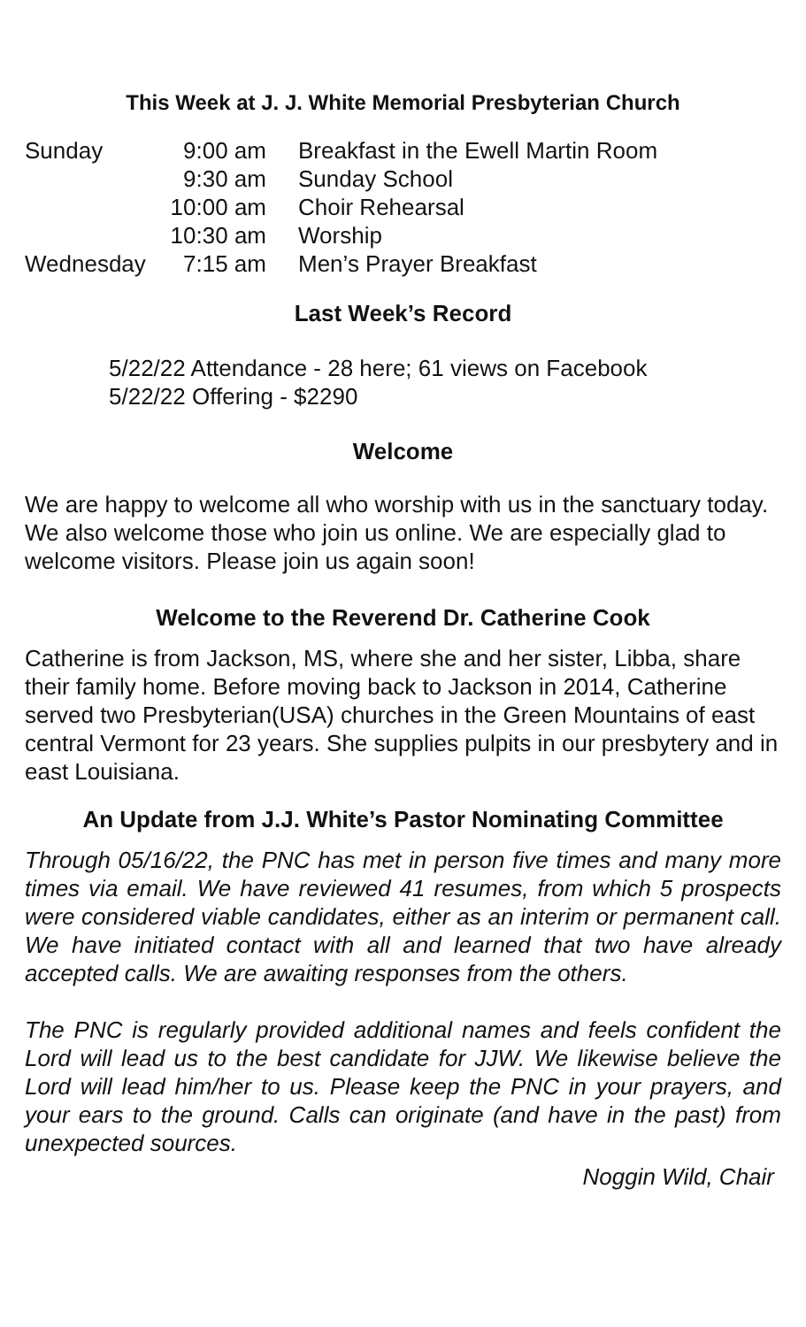This Week at J. J. White Memorial Presbyterian Church
| Sunday | 9:00 am | Breakfast in the Ewell Martin Room |
| | 9:30 am | Sunday School |
| | 10:00 am | Choir Rehearsal |
| | 10:30 am | Worship |
| Wednesday | 7:15 am | Men’s Prayer Breakfast |
Last Week’s Record
5/22/22 Attendance - 28 here; 61 views on Facebook
5/22/22 Offering - $2290
Welcome
We are happy to welcome all who worship with us in the sanctuary today. We also welcome those who join us online. We are especially glad to welcome visitors. Please join us again soon!
Welcome to the Reverend Dr. Catherine Cook
Catherine is from Jackson, MS, where she and her sister, Libba, share their family home. Before moving back to Jackson in 2014, Catherine served two Presbyterian(USA) churches in the Green Mountains of east central Vermont for 23 years. She supplies pulpits in our presbytery and in east Louisiana.
An Update from J.J. White’s Pastor Nominating Committee
Through 05/16/22, the PNC has met in person five times and many more times via email. We have reviewed 41 resumes, from which 5 prospects were considered viable candidates, either as an interim or permanent call. We have initiated contact with all and learned that two have already accepted calls. We are awaiting responses from the others.
The PNC is regularly provided additional names and feels confident the Lord will lead us to the best candidate for JJW. We likewise believe the Lord will lead him/her to us. Please keep the PNC in your prayers, and your ears to the ground. Calls can originate (and have in the past) from unexpected sources.
Noggin Wild, Chair